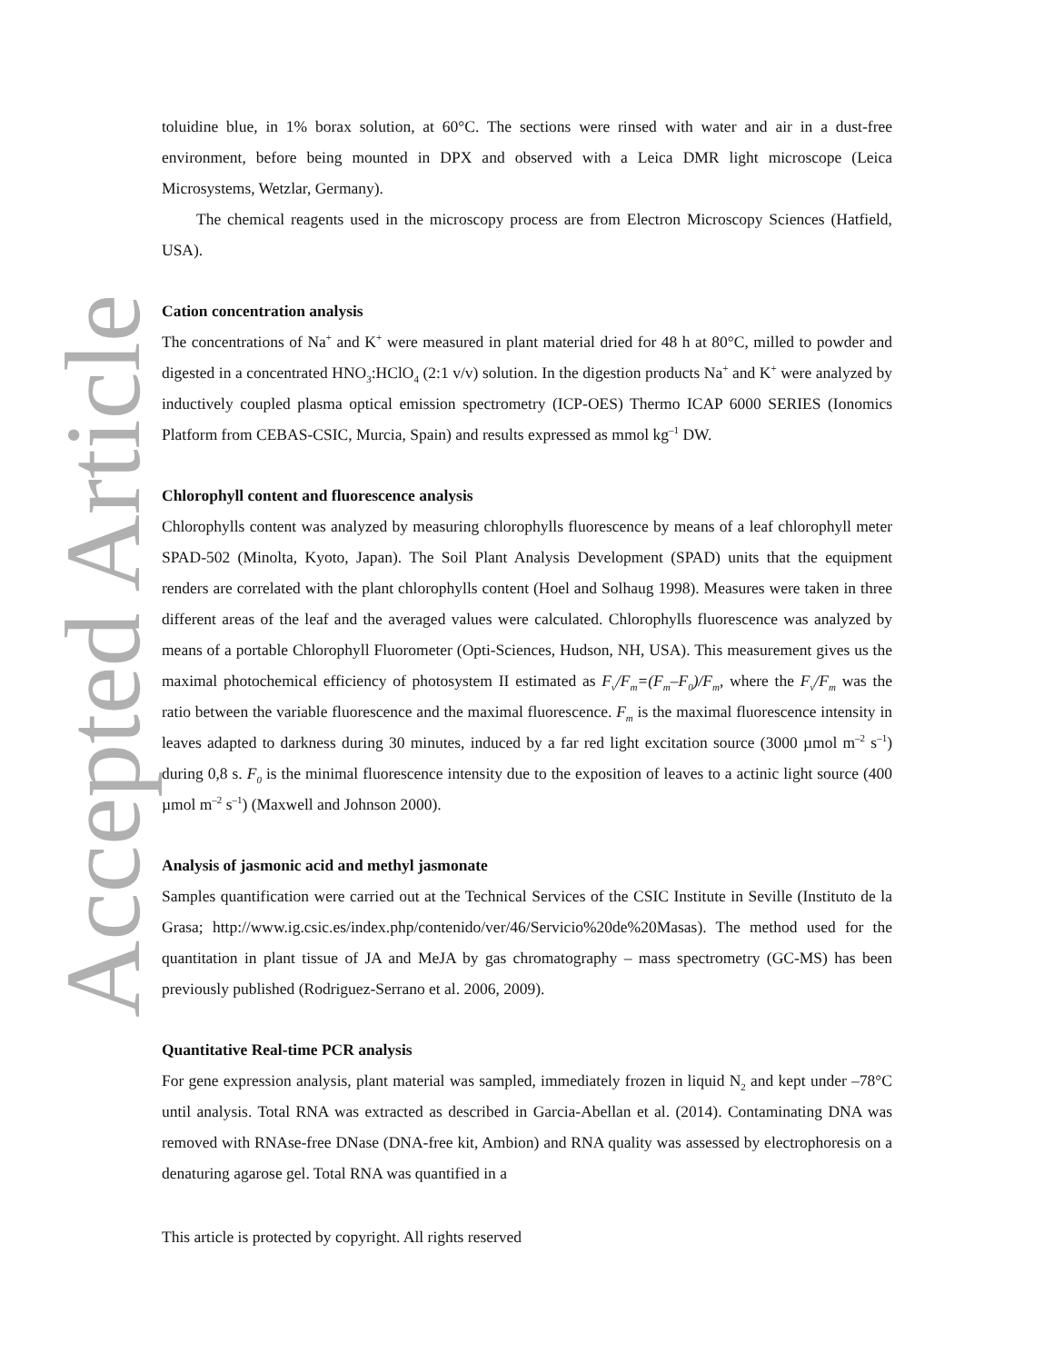Accepted Article
toluidine blue, in 1% borax solution, at 60°C. The sections were rinsed with water and air in a dust-free environment, before being mounted in DPX and observed with a Leica DMR light microscope (Leica Microsystems, Wetzlar, Germany).
The chemical reagents used in the microscopy process are from Electron Microscopy Sciences (Hatfield, USA).
Cation concentration analysis
The concentrations of Na<sup>+</sup> and K<sup>+</sup> were measured in plant material dried for 48 h at 80°C, milled to powder and digested in a concentrated HNO<sub>3</sub>:HClO<sub>4</sub> (2:1 v/v) solution. In the digestion products Na<sup>+</sup> and K<sup>+</sup> were analyzed by inductively coupled plasma optical emission spectrometry (ICP-OES) Thermo ICAP 6000 SERIES (Ionomics Platform from CEBAS-CSIC, Murcia, Spain) and results expressed as mmol kg<sup>–1</sup> DW.
Chlorophyll content and fluorescence analysis
Chlorophylls content was analyzed by measuring chlorophylls fluorescence by means of a leaf chlorophyll meter SPAD-502 (Minolta, Kyoto, Japan). The Soil Plant Analysis Development (SPAD) units that the equipment renders are correlated with the plant chlorophylls content (Hoel and Solhaug 1998). Measures were taken in three different areas of the leaf and the averaged values were calculated. Chlorophylls fluorescence was analyzed by means of a portable Chlorophyll Fluorometer (Opti-Sciences, Hudson, NH, USA). This measurement gives us the maximal photochemical efficiency of photosystem II estimated as F<sub>v</sub>/F<sub>m</sub>=(F<sub>m</sub>–F<sub>0</sub>)/F<sub>m</sub>, where the F<sub>v</sub>/F<sub>m</sub> was the ratio between the variable fluorescence and the maximal fluorescence. F<sub>m</sub> is the maximal fluorescence intensity in leaves adapted to darkness during 30 minutes, induced by a far red light excitation source (3000 µmol m<sup>–2</sup> s<sup>–1</sup>) during 0,8 s. F<sub>0</sub> is the minimal fluorescence intensity due to the exposition of leaves to a actinic light source (400 µmol m<sup>–2</sup> s<sup>–1</sup>) (Maxwell and Johnson 2000).
Analysis of jasmonic acid and methyl jasmonate
Samples quantification were carried out at the Technical Services of the CSIC Institute in Seville (Instituto de la Grasa; http://www.ig.csic.es/index.php/contenido/ver/46/Servicio%20de%20Masas). The method used for the quantitation in plant tissue of JA and MeJA by gas chromatography – mass spectrometry (GC-MS) has been previously published (Rodriguez-Serrano et al. 2006, 2009).
Quantitative Real-time PCR analysis
For gene expression analysis, plant material was sampled, immediately frozen in liquid N<sub>2</sub> and kept under –78°C until analysis. Total RNA was extracted as described in Garcia-Abellan et al. (2014). Contaminating DNA was removed with RNAse-free DNase (DNA-free kit, Ambion) and RNA quality was assessed by electrophoresis on a denaturing agarose gel. Total RNA was quantified in a
This article is protected by copyright. All rights reserved